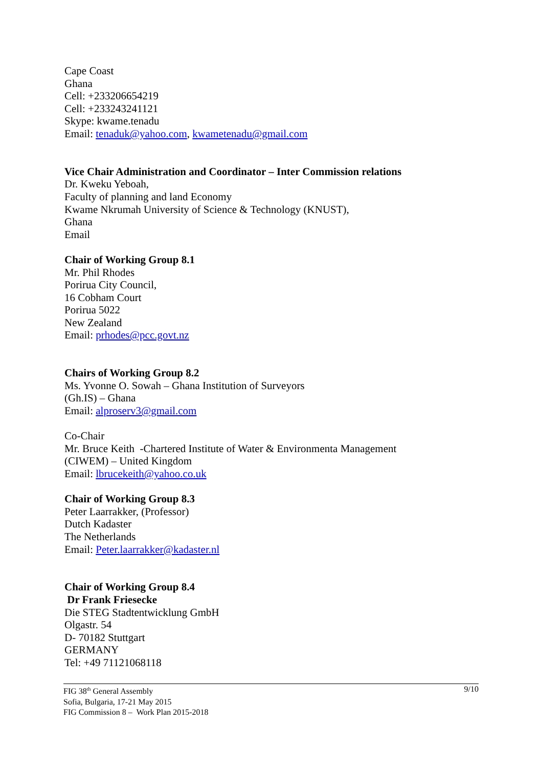Cape Coast
Ghana
Cell: +233206654219
Cell: +233243241121
Skype: kwame.tenadu
Email: tenaduk@yahoo.com, kwametenadu@gmail.com
Vice Chair Administration and Coordinator – Inter Commission relations
Dr. Kweku Yeboah,
Faculty of planning and land Economy
Kwame Nkrumah University of Science & Technology (KNUST),
Ghana
Email
Chair of Working Group 8.1
Mr. Phil Rhodes
Porirua City Council,
16 Cobham Court
Porirua 5022
New Zealand
Email: prhodes@pcc.govt.nz
Chairs of Working Group 8.2
Ms. Yvonne O. Sowah – Ghana Institution of Surveyors
(Gh.IS) – Ghana
Email: alproserv3@gmail.com
Co-Chair
Mr. Bruce Keith -Chartered Institute of Water & Environmenta Management
(CIWEM) – United Kingdom
Email: lbrucekeith@yahoo.co.uk
Chair of Working Group 8.3
Peter Laarrakker, (Professor)
Dutch Kadaster
The Netherlands
Email: Peter.laarrakker@kadaster.nl
Chair of Working Group 8.4
Dr Frank Friesecke
Die STEG Stadtentwicklung GmbH
Olgastr. 54
D- 70182 Stuttgart
GERMANY
Tel: +49 71121068118
FIG 38<sup>th</sup> General Assembly
Sofia, Bulgaria, 17-21 May 2015
FIG Commission 8 – Work Plan 2015-2018
9/10